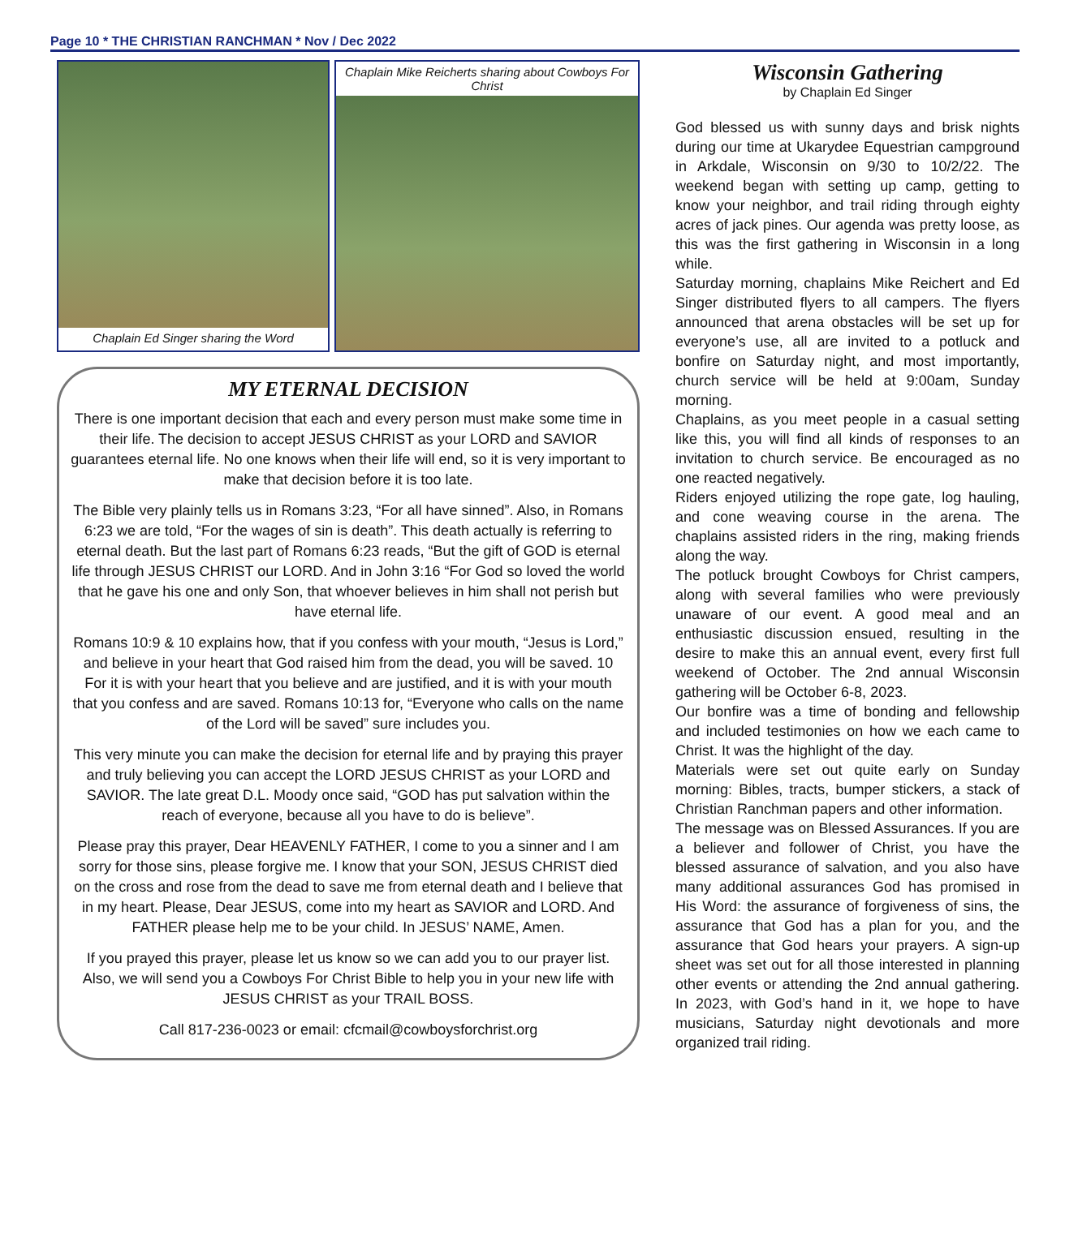Page 10 * THE CHRISTIAN RANCHMAN * Nov / Dec 2022
Chaplain Ed Singer sharing the Word
Chaplain Mike Reicherts sharing about Cowboys For Christ
MY ETERNAL DECISION
There is one important decision that each and every person must make some time in their life. The decision to accept JESUS CHRIST as your LORD and SAVIOR guarantees eternal life. No one knows when their life will end, so it is very important to make that decision before it is too late.
The Bible very plainly tells us in Romans 3:23, “For all have sinned”. Also, in Romans 6:23 we are told, “For the wages of sin is death”. This death actually is referring to eternal death. But the last part of Romans 6:23 reads, “But the gift of GOD is eternal life through JESUS CHRIST our LORD. And in John 3:16 “For God so loved the world that he gave his one and only Son, that whoever believes in him shall not perish but have eternal life.
Romans 10:9 & 10 explains how, that if you confess with your mouth, “Jesus is Lord,” and believe in your heart that God raised him from the dead, you will be saved. 10 For it is with your heart that you believe and are justified, and it is with your mouth that you confess and are saved. Romans 10:13 for, “Everyone who calls on the name of the Lord will be saved” sure includes you.
This very minute you can make the decision for eternal life and by praying this prayer and truly believing you can accept the LORD JESUS CHRIST as your LORD and SAVIOR. The late great D.L. Moody once said, “GOD has put salvation within the reach of everyone, because all you have to do is believe”.
Please pray this prayer, Dear HEAVENLY FATHER, I come to you a sinner and I am sorry for those sins, please forgive me. I know that your SON, JESUS CHRIST died on the cross and rose from the dead to save me from eternal death and I believe that in my heart. Please, Dear JESUS, come into my heart as SAVIOR and LORD. And FATHER please help me to be your child. In JESUS’ NAME, Amen.
If you prayed this prayer, please let us know so we can add you to our prayer list. Also, we will send you a Cowboys For Christ Bible to help you in your new life with JESUS CHRIST as your TRAIL BOSS.
Call 817-236-0023 or email: cfcmail@cowboysforchrist.org
Wisconsin Gathering
by Chaplain Ed Singer
God blessed us with sunny days and brisk nights during our time at Ukarydee Equestrian campground in Arkdale, Wisconsin on 9/30 to 10/2/22. The weekend began with setting up camp, getting to know your neighbor, and trail riding through eighty acres of jack pines. Our agenda was pretty loose, as this was the first gathering in Wisconsin in a long while.
Saturday morning, chaplains Mike Reichert and Ed Singer distributed flyers to all campers. The flyers announced that arena obstacles will be set up for everyone’s use, all are invited to a potluck and bonfire on Saturday night, and most importantly, church service will be held at 9:00am, Sunday morning.
Chaplains, as you meet people in a casual setting like this, you will find all kinds of responses to an invitation to church service. Be encouraged as no one reacted negatively.
Riders enjoyed utilizing the rope gate, log hauling, and cone weaving course in the arena. The chaplains assisted riders in the ring, making friends along the way.
The potluck brought Cowboys for Christ campers, along with several families who were previously unaware of our event. A good meal and an enthusiastic discussion ensued, resulting in the desire to make this an annual event, every first full weekend of October. The 2nd annual Wisconsin gathering will be October 6-8, 2023.
Our bonfire was a time of bonding and fellowship and included testimonies on how we each came to Christ. It was the highlight of the day.
Materials were set out quite early on Sunday morning: Bibles, tracts, bumper stickers, a stack of Christian Ranchman papers and other information.
The message was on Blessed Assurances. If you are a believer and follower of Christ, you have the blessed assurance of salvation, and you also have many additional assurances God has promised in His Word: the assurance of forgiveness of sins, the assurance that God has a plan for you, and the assurance that God hears your prayers. A sign-up sheet was set out for all those interested in planning other events or attending the 2nd annual gathering. In 2023, with God’s hand in it, we hope to have musicians, Saturday night devotionals and more organized trail riding.